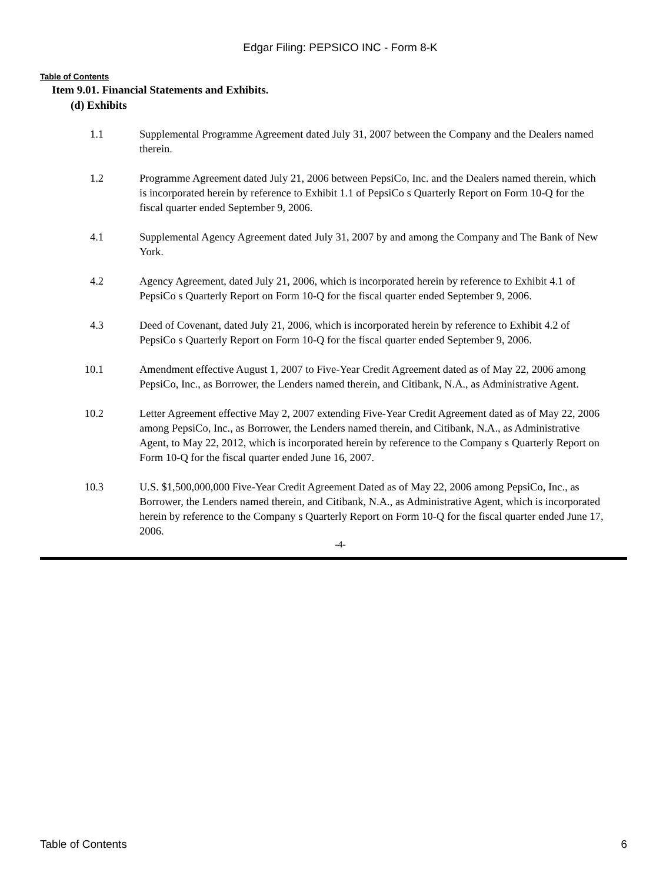Edgar Filing: PEPSICO INC - Form 8-K
Table of Contents
Item 9.01. Financial Statements and Exhibits.
(d) Exhibits
| 1.1 | Supplemental Programme Agreement dated July 31, 2007 between the Company and the Dealers named therein. |
| 1.2 | Programme Agreement dated July 21, 2006 between PepsiCo, Inc. and the Dealers named therein, which is incorporated herein by reference to Exhibit 1.1 of PepsiCo s Quarterly Report on Form 10-Q for the fiscal quarter ended September 9, 2006. |
| 4.1 | Supplemental Agency Agreement dated July 31, 2007 by and among the Company and The Bank of New York. |
| 4.2 | Agency Agreement, dated July 21, 2006, which is incorporated herein by reference to Exhibit 4.1 of PepsiCo s Quarterly Report on Form 10-Q for the fiscal quarter ended September 9, 2006. |
| 4.3 | Deed of Covenant, dated July 21, 2006, which is incorporated herein by reference to Exhibit 4.2 of PepsiCo s Quarterly Report on Form 10-Q for the fiscal quarter ended September 9, 2006. |
| 10.1 | Amendment effective August 1, 2007 to Five-Year Credit Agreement dated as of May 22, 2006 among PepsiCo, Inc., as Borrower, the Lenders named therein, and Citibank, N.A., as Administrative Agent. |
| 10.2 | Letter Agreement effective May 2, 2007 extending Five-Year Credit Agreement dated as of May 22, 2006 among PepsiCo, Inc., as Borrower, the Lenders named therein, and Citibank, N.A., as Administrative Agent, to May 22, 2012, which is incorporated herein by reference to the Company s Quarterly Report on Form 10-Q for the fiscal quarter ended June 16, 2007. |
| 10.3 | U.S. $1,500,000,000 Five-Year Credit Agreement Dated as of May 22, 2006 among PepsiCo, Inc., as Borrower, the Lenders named therein, and Citibank, N.A., as Administrative Agent, which is incorporated herein by reference to the Company s Quarterly Report on Form 10-Q for the fiscal quarter ended June 17, 2006. |
-4-
Table of Contents 6